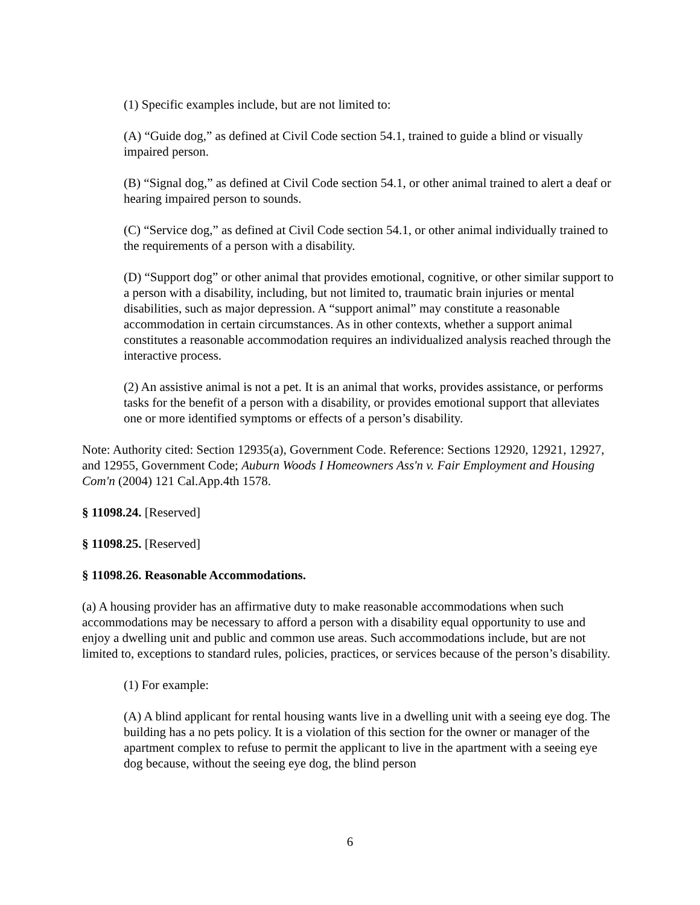(1) Specific examples include, but are not limited to:
(A) “Guide dog,” as defined at Civil Code section 54.1, trained to guide a blind or visually impaired person.
(B) “Signal dog,” as defined at Civil Code section 54.1, or other animal trained to alert a deaf or hearing impaired person to sounds.
(C) “Service dog,” as defined at Civil Code section 54.1, or other animal individually trained to the requirements of a person with a disability.
(D) “Support dog” or other animal that provides emotional, cognitive, or other similar support to a person with a disability, including, but not limited to, traumatic brain injuries or mental disabilities, such as major depression. A “support animal” may constitute a reasonable accommodation in certain circumstances. As in other contexts, whether a support animal constitutes a reasonable accommodation requires an individualized analysis reached through the interactive process.
(2) An assistive animal is not a pet. It is an animal that works, provides assistance, or performs tasks for the benefit of a person with a disability, or provides emotional support that alleviates one or more identified symptoms or effects of a person’s disability.
Note: Authority cited: Section 12935(a), Government Code. Reference: Sections 12920, 12921, 12927, and 12955, Government Code; Auburn Woods I Homeowners Ass'n v. Fair Employment and Housing Com'n (2004) 121 Cal.App.4th 1578.
§ 11098.24. [Reserved]
§ 11098.25. [Reserved]
§ 11098.26. Reasonable Accommodations.
(a) A housing provider has an affirmative duty to make reasonable accommodations when such accommodations may be necessary to afford a person with a disability equal opportunity to use and enjoy a dwelling unit and public and common use areas. Such accommodations include, but are not limited to, exceptions to standard rules, policies, practices, or services because of the person’s disability.
(1) For example:
(A) A blind applicant for rental housing wants live in a dwelling unit with a seeing eye dog. The building has a no pets policy. It is a violation of this section for the owner or manager of the apartment complex to refuse to permit the applicant to live in the apartment with a seeing eye dog because, without the seeing eye dog, the blind person
6